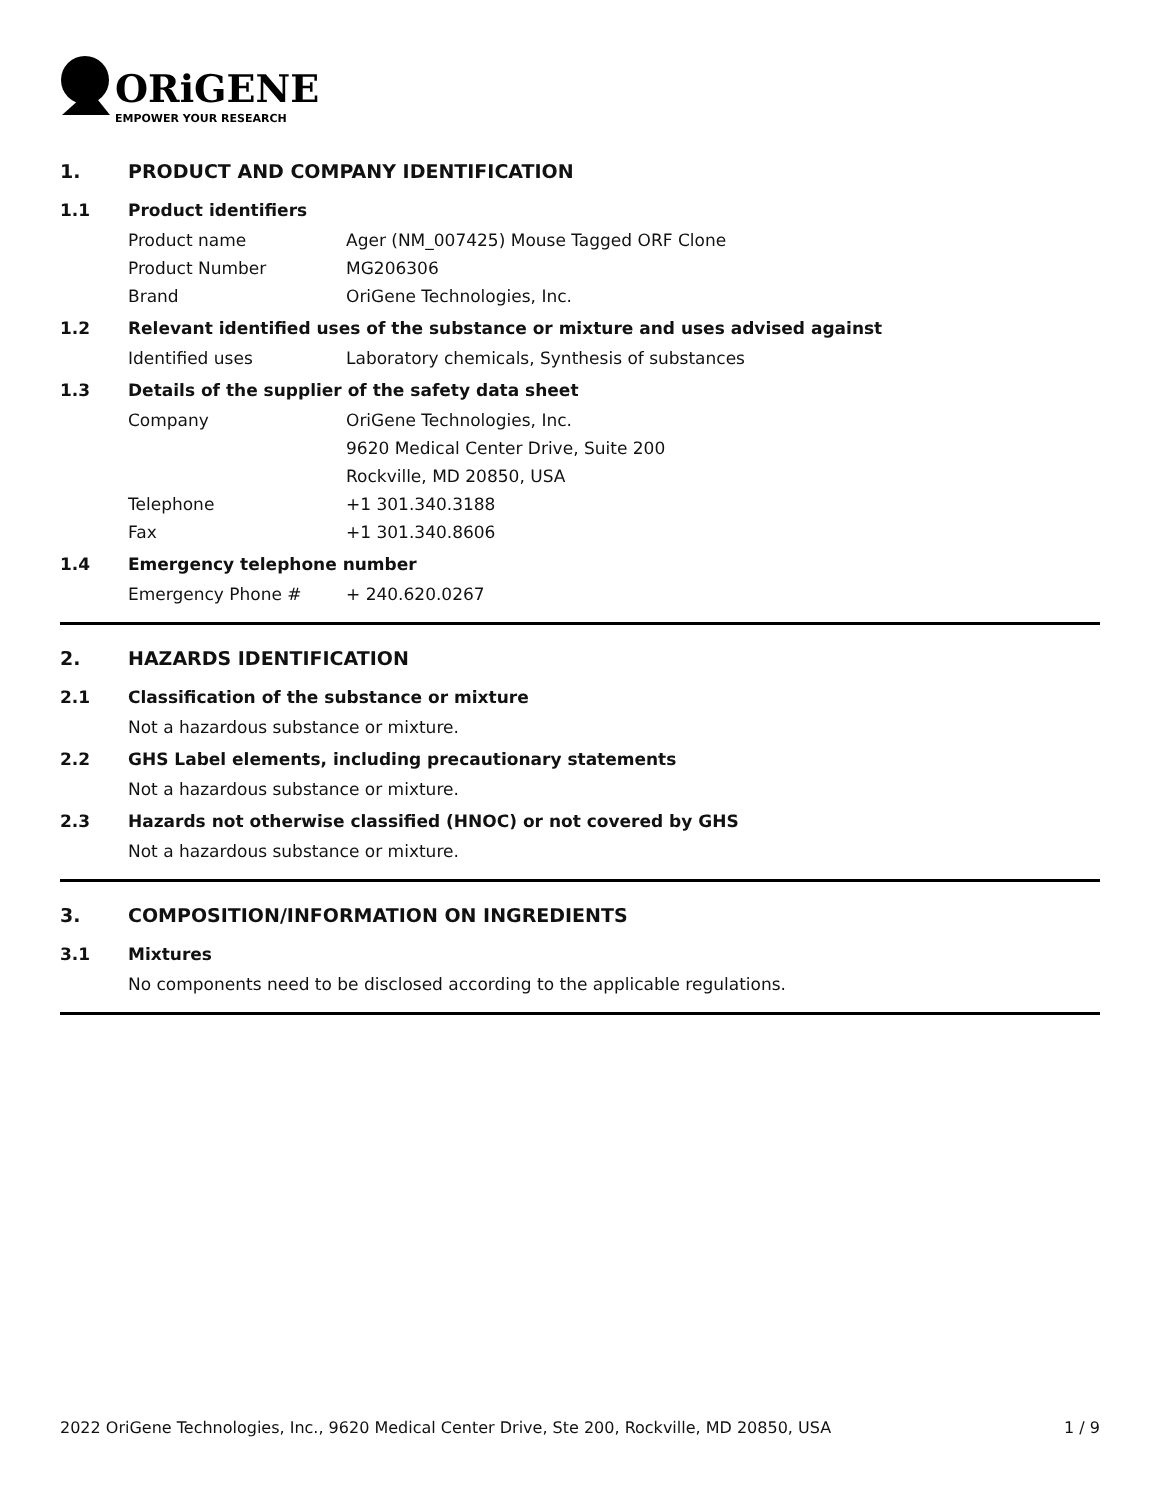ORiGENE
EMPOWER YOUR RESEARCH
1. PRODUCT AND COMPANY IDENTIFICATION
1.1 Product identifiers
Product name Ager (NM_007425) Mouse Tagged ORF Clone
Product Number MG206306
Brand OriGene Technologies, Inc.
1.2 Relevant identified uses of the substance or mixture and uses advised against
Identified uses Laboratory chemicals, Synthesis of substances
1.3 Details of the supplier of the safety data sheet
Company OriGene Technologies, Inc.
9620 Medical Center Drive, Suite 200
Rockville, MD 20850, USA
Telephone +1 301.340.3188
Fax +1 301.340.8606
1.4 Emergency telephone number
Emergency Phone # + 240.620.0267
2. HAZARDS IDENTIFICATION
2.1 Classification of the substance or mixture
Not a hazardous substance or mixture.
2.2 GHS Label elements, including precautionary statements
Not a hazardous substance or mixture.
2.3 Hazards not otherwise classified (HNOC) or not covered by GHS
Not a hazardous substance or mixture.
3. COMPOSITION/INFORMATION ON INGREDIENTS
3.1 Mixtures
No components need to be disclosed according to the applicable regulations.
2022 OriGene Technologies, Inc., 9620 Medical Center Drive, Ste 200, Rockville, MD 20850, USA 1 / 9